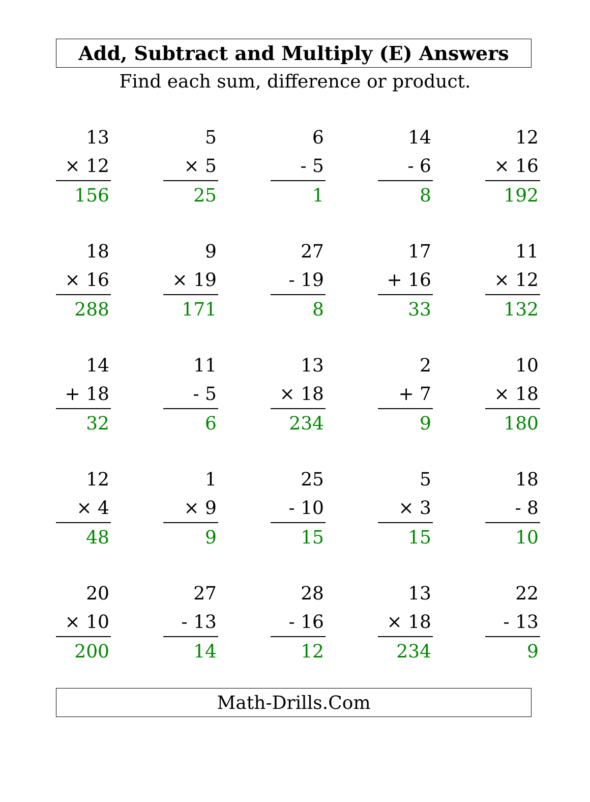Add, Subtract and Multiply (E) Answers
Find each sum, difference or product.
| 13 | | 5 | | 6 | | 14 | | 12 |
| × 12 | | × 5 | | - 5 | | - 6 | | × 16 |
| 156 | | 25 | | 1 | | 8 | | 192 |
| 18 | | 9 | | 27 | | 17 | | 11 |
| × 16 | | × 19 | | - 19 | | + 16 | | × 12 |
| 288 | | 171 | | 8 | | 33 | | 132 |
| 14 | | 11 | | 13 | | 2 | | 10 |
| + 18 | | - 5 | | × 18 | | + 7 | | × 18 |
| 32 | | 6 | | 234 | | 9 | | 180 |
| 12 | | 1 | | 25 | | 5 | | 18 |
| × 4 | | × 9 | | - 10 | | × 3 | | - 8 |
| 48 | | 9 | | 15 | | 15 | | 10 |
| 20 | | 27 | | 28 | | 13 | | 22 |
| × 10 | | - 13 | | - 16 | | × 18 | | - 13 |
| 200 | | 14 | | 12 | | 234 | | 9 |
Math-Drills.Com